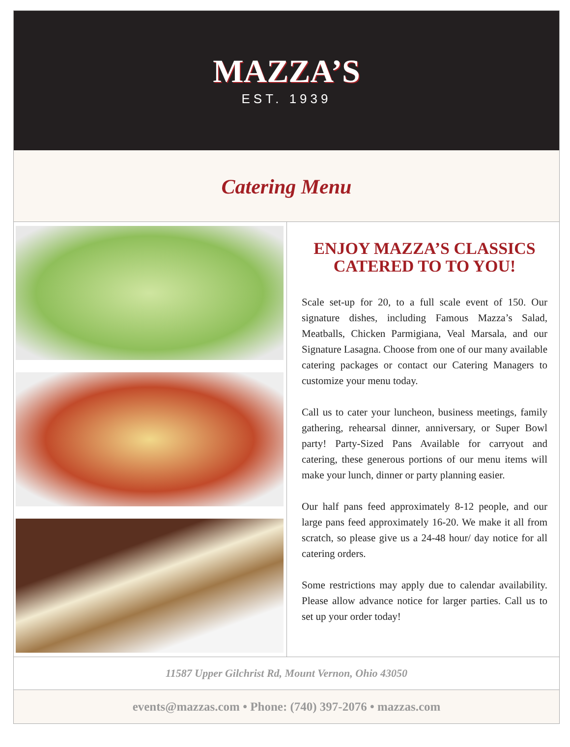MAZZA’S
EST. 1939
Catering Menu
ENJOY MAZZA’S CLASSICS CATERED TO TO YOU!
Scale set-up for 20, to a full scale event of 150. Our signature dishes, including Famous Mazza’s Salad, Meatballs, Chicken Parmigiana, Veal Marsala, and our Signature Lasagna. Choose from one of our many available catering packages or contact our Catering Managers to customize your menu today.
Call us to cater your luncheon, business meetings, family gathering, rehearsal dinner, anniversary, or Super Bowl party! Party-Sized Pans Available for carryout and catering, these generous portions of our menu items will make your lunch, dinner or party planning easier.
Our half pans feed approximately 8-12 people, and our large pans feed approximately 16-20. We make it all from scratch, so please give us a 24-48 hour/ day notice for all catering orders.
Some restrictions may apply due to calendar availability. Please allow advance notice for larger parties. Call us to set up your order today!
11587 Upper Gilchrist Rd, Mount Vernon, Ohio 43050
events@mazzas.com • Phone: (740) 397-2076 • mazzas.com